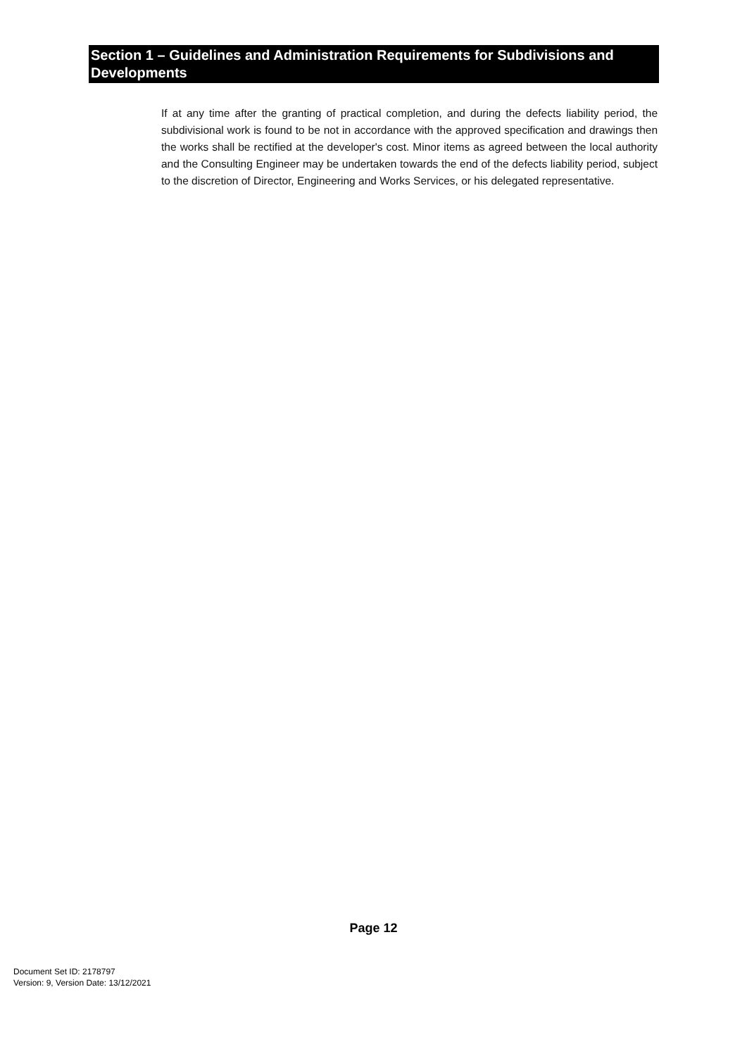Section 1 – Guidelines and Administration Requirements for Subdivisions and Developments
If at any time after the granting of practical completion, and during the defects liability period, the subdivisional work is found to be not in accordance with the approved specification and drawings then the works shall be rectified at the developer's cost. Minor items as agreed between the local authority and the Consulting Engineer may be undertaken towards the end of the defects liability period, subject to the discretion of Director, Engineering and Works Services, or his delegated representative.
Page 12
Document Set ID: 2178797
Version: 9, Version Date: 13/12/2021